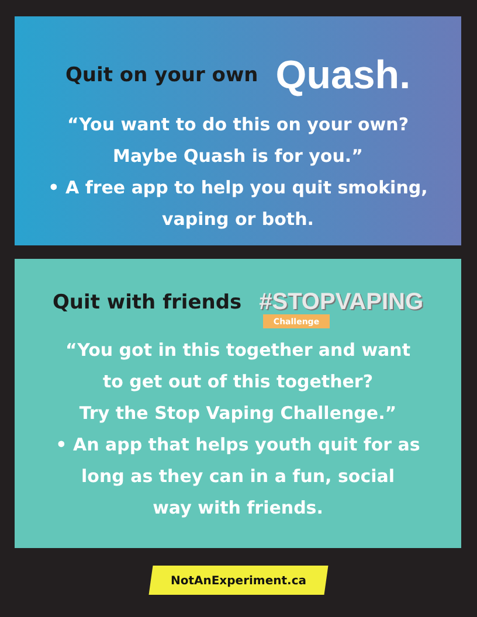Quit on your own Quash.
“You want to do this on your own?
Maybe Quash is for you.”
• A free app to help you quit smoking,
vaping or both.
Quit with friends #STOPVAPING
Challenge
“You got in this together and want
to get out of this together?
Try the Stop Vaping Challenge.”
• An app that helps youth quit for as
long as they can in a fun, social
way with friends.
NotAnExperiment.ca